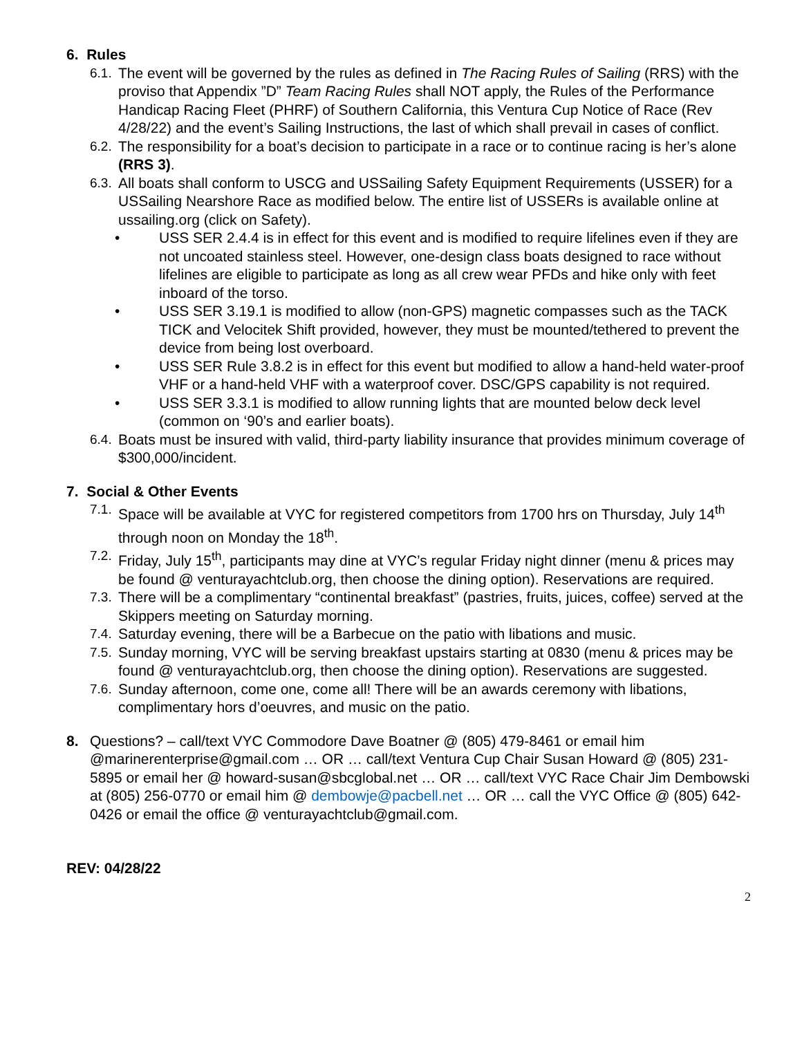6. Rules
6.1.
The event will be governed by the rules as defined in The Racing Rules of Sailing (RRS) with the proviso that Appendix ”D” Team Racing Rules shall NOT apply, the Rules of the Performance Handicap Racing Fleet (PHRF) of Southern California, this Ventura Cup Notice of Race (Rev 4/28/22) and the event’s Sailing Instructions, the last of which shall prevail in cases of conflict.
6.2.
The responsibility for a boat’s decision to participate in a race or to continue racing is her’s alone (RRS 3).
6.3.
All boats shall conform to USCG and USSailing Safety Equipment Requirements (USSER) for a USSailing Nearshore Race as modified below. The entire list of USSERs is available online at ussailing.org (click on Safety).
• USS SER 2.4.4 is in effect for this event and is modified to require lifelines even if they are not uncoated stainless steel. However, one-design class boats designed to race without lifelines are eligible to participate as long as all crew wear PFDs and hike only with feet inboard of the torso.
• USS SER 3.19.1 is modified to allow (non-GPS) magnetic compasses such as the TACK TICK and Velocitek Shift provided, however, they must be mounted/tethered to prevent the device from being lost overboard.
• USS SER Rule 3.8.2 is in effect for this event but modified to allow a hand-held water-proof VHF or a hand-held VHF with a waterproof cover. DSC/GPS capability is not required.
• USS SER 3.3.1 is modified to allow running lights that are mounted below deck level (common on ‘90’s and earlier boats).
6.4.
Boats must be insured with valid, third-party liability insurance that provides minimum coverage of $300,000/incident.
7. Social & Other Events
7.1.
Space will be available at VYC for registered competitors from 1700 hrs on Thursday, July 14<sup>th</sup> through noon on Monday the 18<sup>th</sup>.
7.2.
Friday, July 15<sup>th</sup>, participants may dine at VYC’s regular Friday night dinner (menu & prices may be found @ venturayachtclub.org, then choose the dining option). Reservations are required.
7.3.
There will be a complimentary “continental breakfast” (pastries, fruits, juices, coffee) served at the Skippers meeting on Saturday morning.
7.4.
Saturday evening, there will be a Barbecue on the patio with libations and music.
7.5.
Sunday morning, VYC will be serving breakfast upstairs starting at 0830 (menu & prices may be found @ venturayachtclub.org, then choose the dining option). Reservations are suggested.
7.6.
Sunday afternoon, come one, come all! There will be an awards ceremony with libations, complimentary hors d’oeuvres, and music on the patio.
8. Questions? – call/text VYC Commodore Dave Boatner @ (805) 479-8461 or email him @marinerenterprise@gmail.com … OR … call/text Ventura Cup Chair Susan Howard @ (805) 231-5895 or email her @ howard-susan@sbcglobal.net … OR … call/text VYC Race Chair Jim Dembowski at (805) 256-0770 or email him @ dembowje@pacbell.net … OR … call the VYC Office @ (805) 642-0426 or email the office @ venturayachtclub@gmail.com.
REV: 04/28/22
2